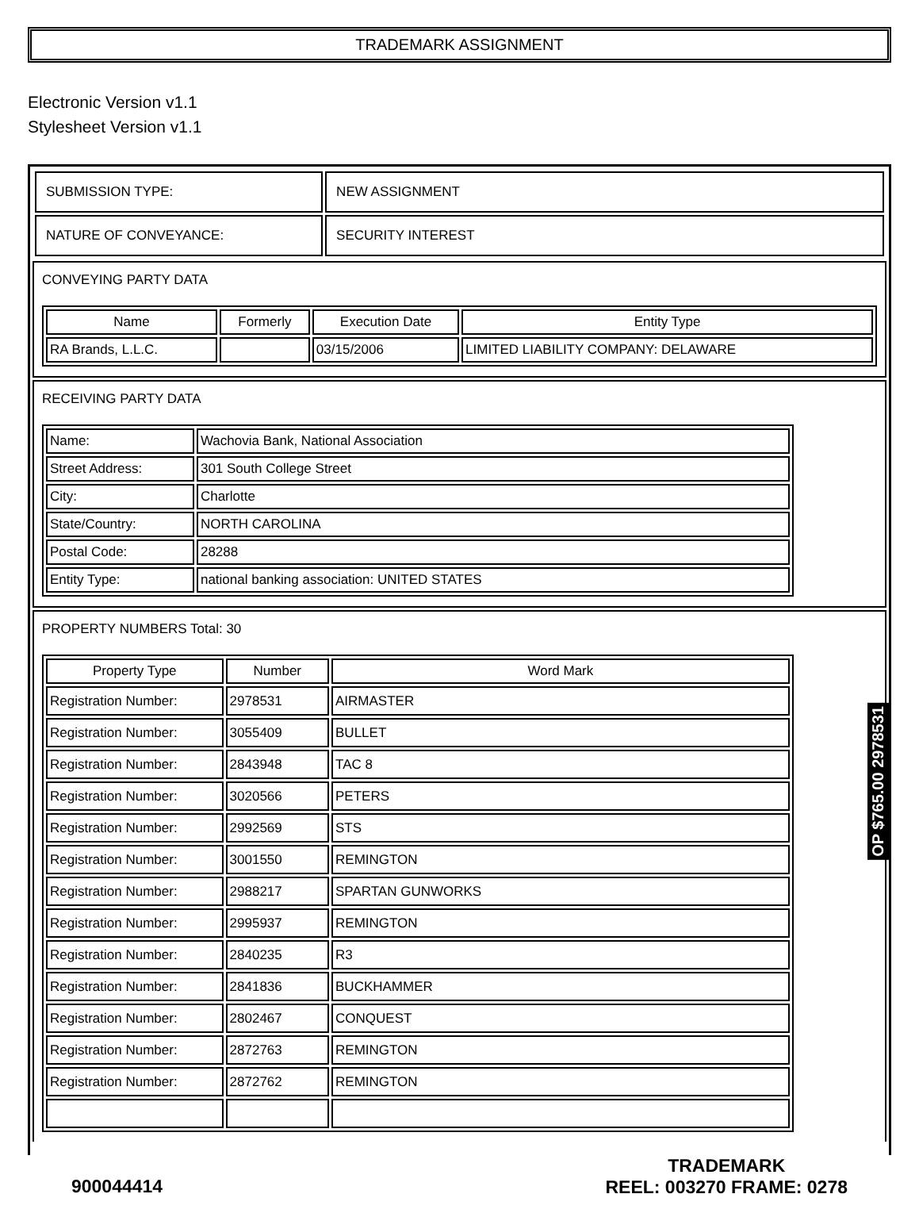TRADEMARK ASSIGNMENT
Electronic Version v1.1
Stylesheet Version v1.1
| SUBMISSION TYPE: | NEW ASSIGNMENT |
| NATURE OF CONVEYANCE: | SECURITY INTEREST |
CONVEYING PARTY DATA
| Name | Formerly | Execution Date | Entity Type |
| --- | --- | --- | --- |
| RA Brands, L.L.C. | | 03/15/2006 | LIMITED LIABILITY COMPANY: DELAWARE |
RECEIVING PARTY DATA
| Name: | Wachovia Bank, National Association |
| Street Address: | 301 South College Street |
| City: | Charlotte |
| State/Country: | NORTH CAROLINA |
| Postal Code: | 28288 |
| Entity Type: | national banking association: UNITED STATES |
PROPERTY NUMBERS Total: 30
| Property Type | Number | Word Mark |
| --- | --- | --- |
| Registration Number: | 2978531 | AIRMASTER |
| Registration Number: | 3055409 | BULLET |
| Registration Number: | 2843948 | TAC 8 |
| Registration Number: | 3020566 | PETERS |
| Registration Number: | 2992569 | STS |
| Registration Number: | 3001550 | REMINGTON |
| Registration Number: | 2988217 | SPARTAN GUNWORKS |
| Registration Number: | 2995937 | REMINGTON |
| Registration Number: | 2840235 | R3 |
| Registration Number: | 2841836 | BUCKHAMMER |
| Registration Number: | 2802467 | CONQUEST |
| Registration Number: | 2872763 | REMINGTON |
| Registration Number: | 2872762 | REMINGTON |
OP $765.00 2978531
900044414
TRADEMARK
REEL: 003270 FRAME: 0278